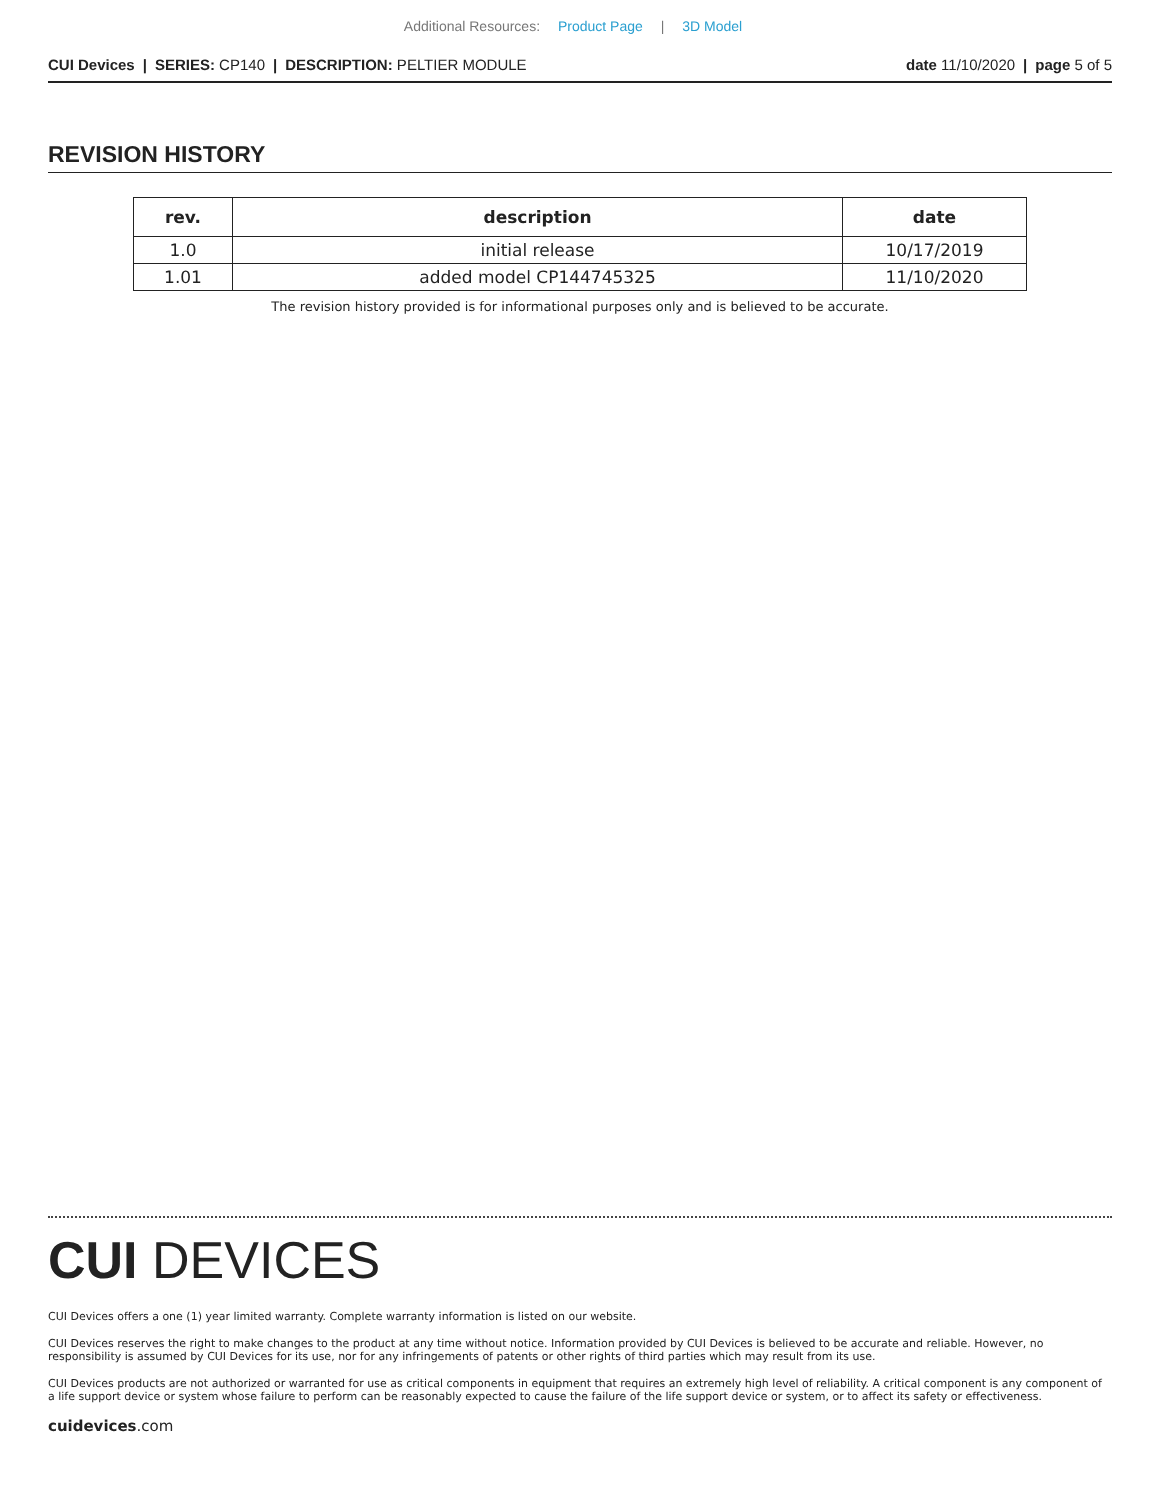Additional Resources: Product Page | 3D Model
CUI Devices | SERIES: CP140 | DESCRIPTION: PELTIER MODULE
date 11/10/2020 | page 5 of 5
REVISION HISTORY
| rev. | description | date |
| --- | --- | --- |
| 1.0 | initial release | 10/17/2019 |
| 1.01 | added model CP144745325 | 11/10/2020 |
The revision history provided is for informational purposes only and is believed to be accurate.
CUI DEVICES
CUI Devices offers a one (1) year limited warranty. Complete warranty information is listed on our website.
CUI Devices reserves the right to make changes to the product at any time without notice. Information provided by CUI Devices is believed to be accurate and reliable. However, no responsibility is assumed by CUI Devices for its use, nor for any infringements of patents or other rights of third parties which may result from its use.
CUI Devices products are not authorized or warranted for use as critical components in equipment that requires an extremely high level of reliability. A critical component is any component of a life support device or system whose failure to perform can be reasonably expected to cause the failure of the life support device or system, or to affect its safety or effectiveness.
cuidevices.com